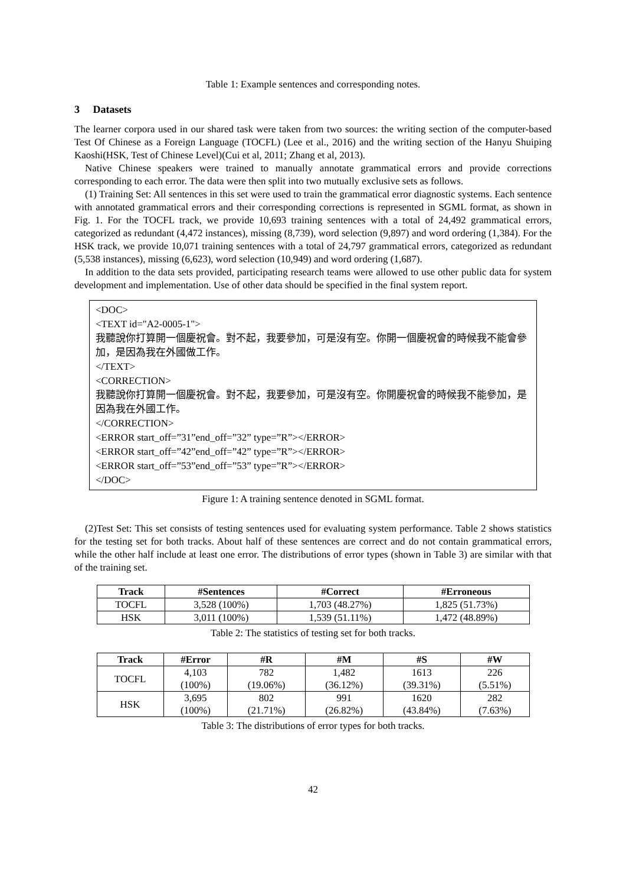Table 1: Example sentences and corresponding notes.
3 Datasets
The learner corpora used in our shared task were taken from two sources: the writing section of the computer-based Test Of Chinese as a Foreign Language (TOCFL) (Lee et al., 2016) and the writing section of the Hanyu Shuiping Kaoshi(HSK, Test of Chinese Level)(Cui et al, 2011; Zhang et al, 2013).
Native Chinese speakers were trained to manually annotate grammatical errors and provide corrections corresponding to each error. The data were then split into two mutually exclusive sets as follows.
(1) Training Set: All sentences in this set were used to train the grammatical error diagnostic systems. Each sentence with annotated grammatical errors and their corresponding corrections is represented in SGML format, as shown in Fig. 1. For the TOCFL track, we provide 10,693 training sentences with a total of 24,492 grammatical errors, categorized as redundant (4,472 instances), missing (8,739), word selection (9,897) and word ordering (1,384). For the HSK track, we provide 10,071 training sentences with a total of 24,797 grammatical errors, categorized as redundant (5,538 instances), missing (6,623), word selection (10,949) and word ordering (1,687).
In addition to the data sets provided, participating research teams were allowed to use other public data for system development and implementation. Use of other data should be specified in the final system report.
<DOC>
<TEXT id="A2-0005-1">
我聽說你打算開一個慶祝會。對不起，我要參加，可是沒有空。你開一個慶祝會的時候我不能會參加，是因為我在外國做工作。
</TEXT>
<CORRECTION>
我聽說你打算開一個慶祝會。對不起，我要參加，可是沒有空。你開慶祝會的時候我不能參加，是因為我在外國工作。
</CORRECTION>
<ERROR start_off=”31”end_off=”32” type=”R”></ERROR>
<ERROR start_off=”42”end_off=”42” type=”R”></ERROR>
<ERROR start_off=”53”end_off=”53” type=”R”></ERROR>
</DOC>
Figure 1: A training sentence denoted in SGML format.
(2)Test Set: This set consists of testing sentences used for evaluating system performance. Table 2 shows statistics for the testing set for both tracks. About half of these sentences are correct and do not contain grammatical errors, while the other half include at least one error. The distributions of error types (shown in Table 3) are similar with that of the training set.
| Track | #Sentences | #Correct | #Erroneous |
| --- | --- | --- | --- |
| TOCFL | 3,528 (100%) | 1,703 (48.27%) | 1,825 (51.73%) |
| HSK | 3,011 (100%) | 1,539 (51.11%) | 1,472 (48.89%) |
Table 2: The statistics of testing set for both tracks.
| Track | #Error | #R | #M | #S | #W |
| --- | --- | --- | --- | --- | --- |
| TOCFL | 4,103 (100%) | 782 (19.06%) | 1,482 (36.12%) | 1613 (39.31%) | 226 (5.51%) |
| HSK | 3,695 (100%) | 802 (21.71%) | 991 (26.82%) | 1620 (43.84%) | 282 (7.63%) |
Table 3: The distributions of error types for both tracks.
42